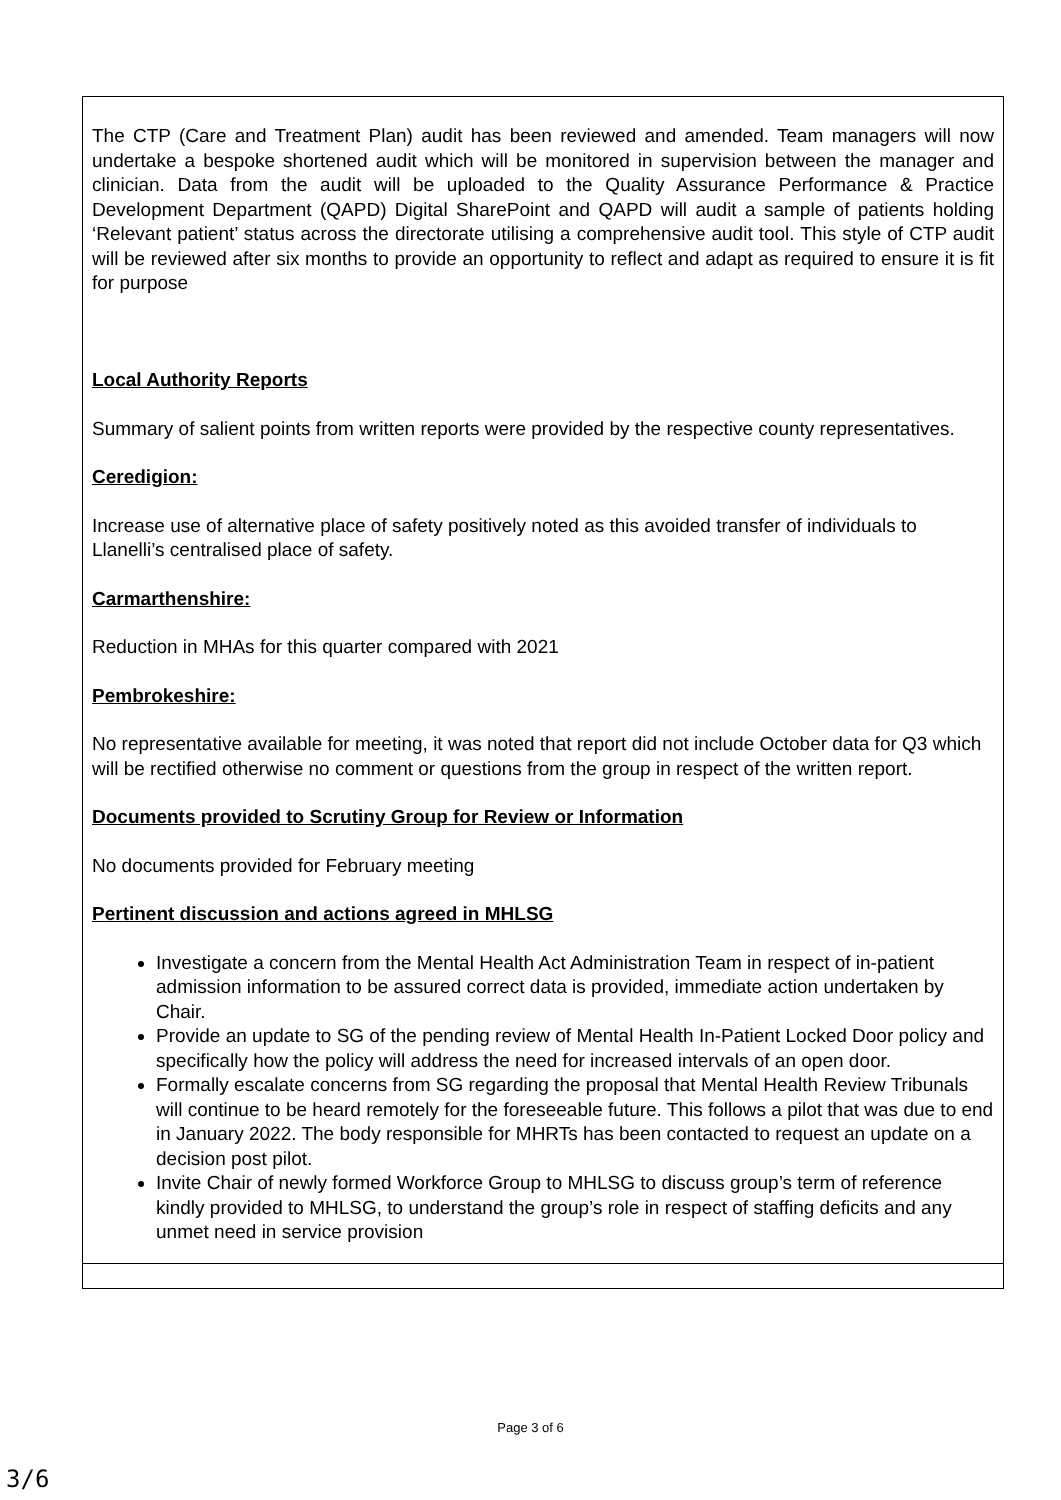| The CTP (Care and Treatment Plan) audit has been reviewed and amended. Team managers will now undertake a bespoke shortened audit which will be monitored in supervision between the manager and clinician. Data from the audit will be uploaded to the Quality Assurance Performance & Practice Development Department (QAPD) Digital SharePoint and QAPD will audit a sample of patients holding ‘Relevant patient’ status across the directorate utilising a comprehensive audit tool. This style of CTP audit will be reviewed after six months to provide an opportunity to reflect and adapt as required to ensure it is fit for purpose Local Authority Reports Summary of salient points from written reports were provided by the respective county representatives. Ceredigion: Increase use of alternative place of safety positively noted as this avoided transfer of individuals to Llanelli’s centralised place of safety. Carmarthenshire: Reduction in MHAs for this quarter compared with 2021 Pembrokeshire: No representative available for meeting, it was noted that report did not include October data for Q3 which will be rectified otherwise no comment or questions from the group in respect of the written report. Documents provided to Scrutiny Group for Review or Information No documents provided for February meeting Pertinent discussion and actions agreed in MHLSG Investigate a concern from the Mental Health Act Administration Team in respect of in-patient admission information to be assured correct data is provided, immediate action undertaken by Chair. Provide an update to SG of the pending review of Mental Health In-Patient Locked Door policy and specifically how the policy will address the need for increased intervals of an open door. Formally escalate concerns from SG regarding the proposal that Mental Health Review Tribunals will continue to be heard remotely for the foreseeable future. This follows a pilot that was due to end in January 2022. The body responsible for MHRTs has been contacted to request an update on a decision post pilot. Invite Chair of newly formed Workforce Group to MHLSG to discuss group’s term of reference kindly provided to MHLSG, to understand the group’s role in respect of staffing deficits and any unmet need in service provision |
Page 3 of 6
3/6